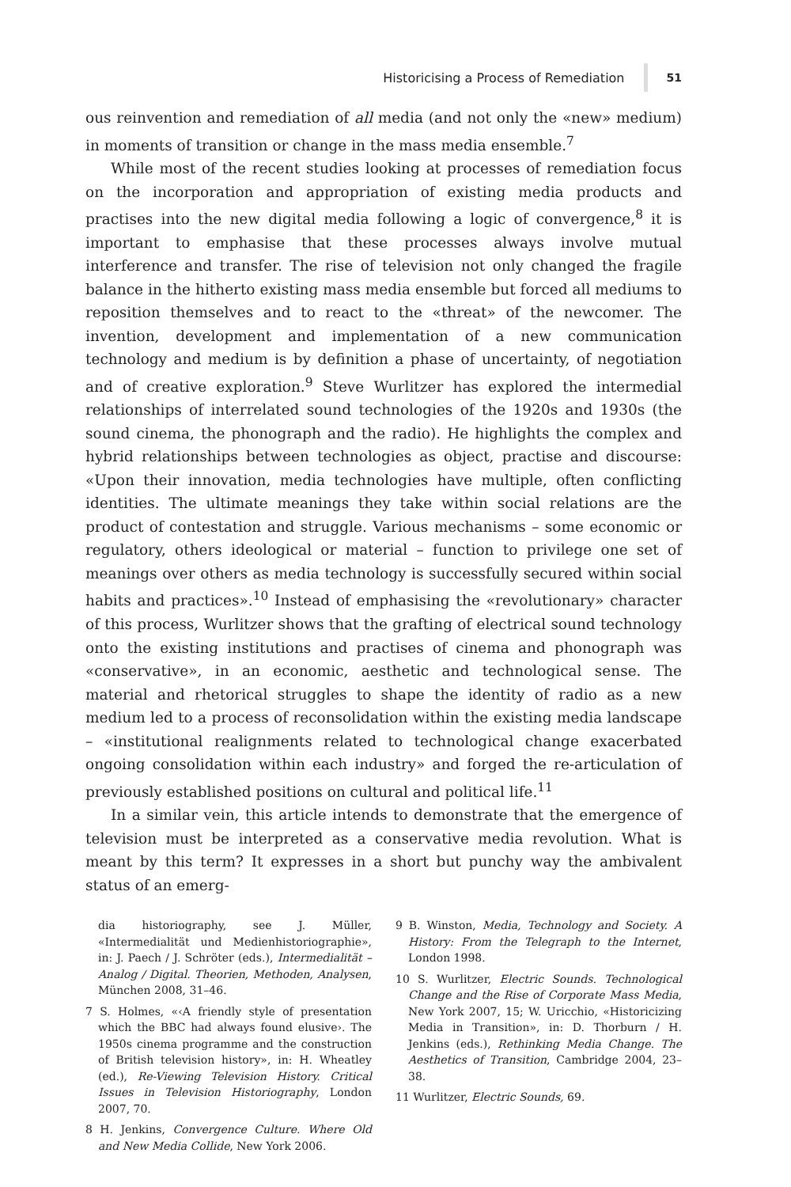Historicising a Process of Remediation 51
ous reinvention and remediation of all media (and not only the «new» medium) in moments of transition or change in the mass media ensemble.<sup>7</sup>
While most of the recent studies looking at processes of remediation focus on the incorporation and appropriation of existing media products and practises into the new digital media following a logic of convergence,<sup>8</sup> it is important to emphasise that these processes always involve mutual interference and transfer. The rise of television not only changed the fragile balance in the hitherto existing mass media ensemble but forced all mediums to reposition themselves and to react to the «threat» of the newcomer. The invention, development and implementation of a new communication technology and medium is by definition a phase of uncertainty, of negotiation and of creative exploration.<sup>9</sup> Steve Wurlitzer has explored the intermedial relationships of interrelated sound technologies of the 1920s and 1930s (the sound cinema, the phonograph and the radio). He highlights the complex and hybrid relationships between technologies as object, practise and discourse: «Upon their innovation, media technologies have multiple, often conflicting identities. The ultimate meanings they take within social relations are the product of contestation and struggle. Various mechanisms – some economic or regulatory, others ideological or material – function to privilege one set of meanings over others as media technology is successfully secured within social habits and practices».<sup>10</sup> Instead of emphasising the «revolutionary» character of this process, Wurlitzer shows that the grafting of electrical sound technology onto the existing institutions and practises of cinema and phonograph was «conservative», in an economic, aesthetic and technological sense. The material and rhetorical struggles to shape the identity of radio as a new medium led to a process of reconsolidation within the existing media landscape – «institutional realignments related to technological change exacerbated ongoing consolidation within each industry» and forged the re-articulation of previously established positions on cultural and political life.<sup>11</sup>
In a similar vein, this article intends to demonstrate that the emergence of television must be interpreted as a conservative media revolution. What is meant by this term? It expresses in a short but punchy way the ambivalent status of an emerg-
dia historiography, see J. Müller, «Intermedialität und Medienhistoriographie», in: J. Paech / J. Schröter (eds.), Intermedialität – Analog / Digital. Theorien, Methoden, Analysen, München 2008, 31–46.
7 S. Holmes, «‹A friendly style of presentation which the BBC had always found elusive›. The 1950s cinema programme and the construction of British television history», in: H. Wheatley (ed.), Re-Viewing Television History. Critical Issues in Television Historiography, London 2007, 70.
8 H. Jenkins, Convergence Culture. Where Old and New Media Collide, New York 2006.
9 B. Winston, Media, Technology and Society. A History: From the Telegraph to the Internet, London 1998.
10 S. Wurlitzer, Electric Sounds. Technological Change and the Rise of Corporate Mass Media, New York 2007, 15; W. Uricchio, «Historicizing Media in Transition», in: D. Thorburn / H. Jenkins (eds.), Rethinking Media Change. The Aesthetics of Transition, Cambridge 2004, 23–38.
11 Wurlitzer, Electric Sounds, 69.